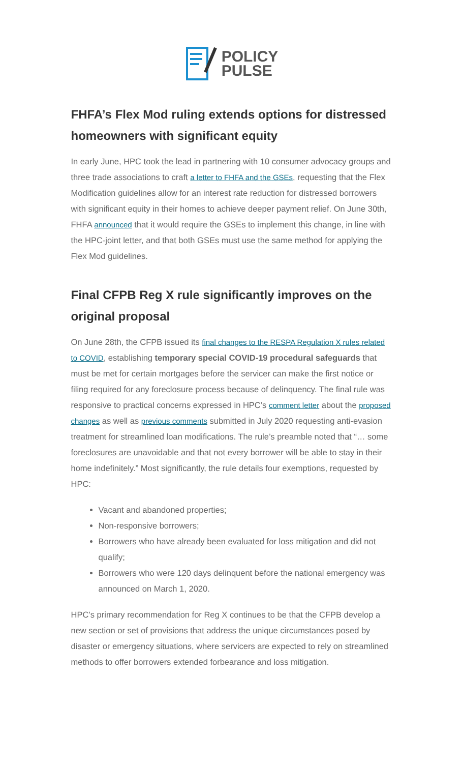POLICY
PULSE
FHFA’s Flex Mod ruling extends options for distressed homeowners with significant equity
In early June, HPC took the lead in partnering with 10 consumer advocacy groups and three trade associations to craft a letter to FHFA and the GSEs, requesting that the Flex Modification guidelines allow for an interest rate reduction for distressed borrowers with significant equity in their homes to achieve deeper payment relief. On June 30th, FHFA announced that it would require the GSEs to implement this change, in line with the HPC-joint letter, and that both GSEs must use the same method for applying the Flex Mod guidelines.
Final CFPB Reg X rule significantly improves on the original proposal
On June 28th, the CFPB issued its final changes to the RESPA Regulation X rules related to COVID, establishing temporary special COVID-19 procedural safeguards that must be met for certain mortgages before the servicer can make the first notice or filing required for any foreclosure process because of delinquency. The final rule was responsive to practical concerns expressed in HPC’s comment letter about the proposed changes as well as previous comments submitted in July 2020 requesting anti-evasion treatment for streamlined loan modifications. The rule’s preamble noted that “… some foreclosures are unavoidable and that not every borrower will be able to stay in their home indefinitely.” Most significantly, the rule details four exemptions, requested by HPC:
Vacant and abandoned properties;
Non-responsive borrowers;
Borrowers who have already been evaluated for loss mitigation and did not qualify;
Borrowers who were 120 days delinquent before the national emergency was announced on March 1, 2020.
HPC’s primary recommendation for Reg X continues to be that the CFPB develop a new section or set of provisions that address the unique circumstances posed by disaster or emergency situations, where servicers are expected to rely on streamlined methods to offer borrowers extended forbearance and loss mitigation.